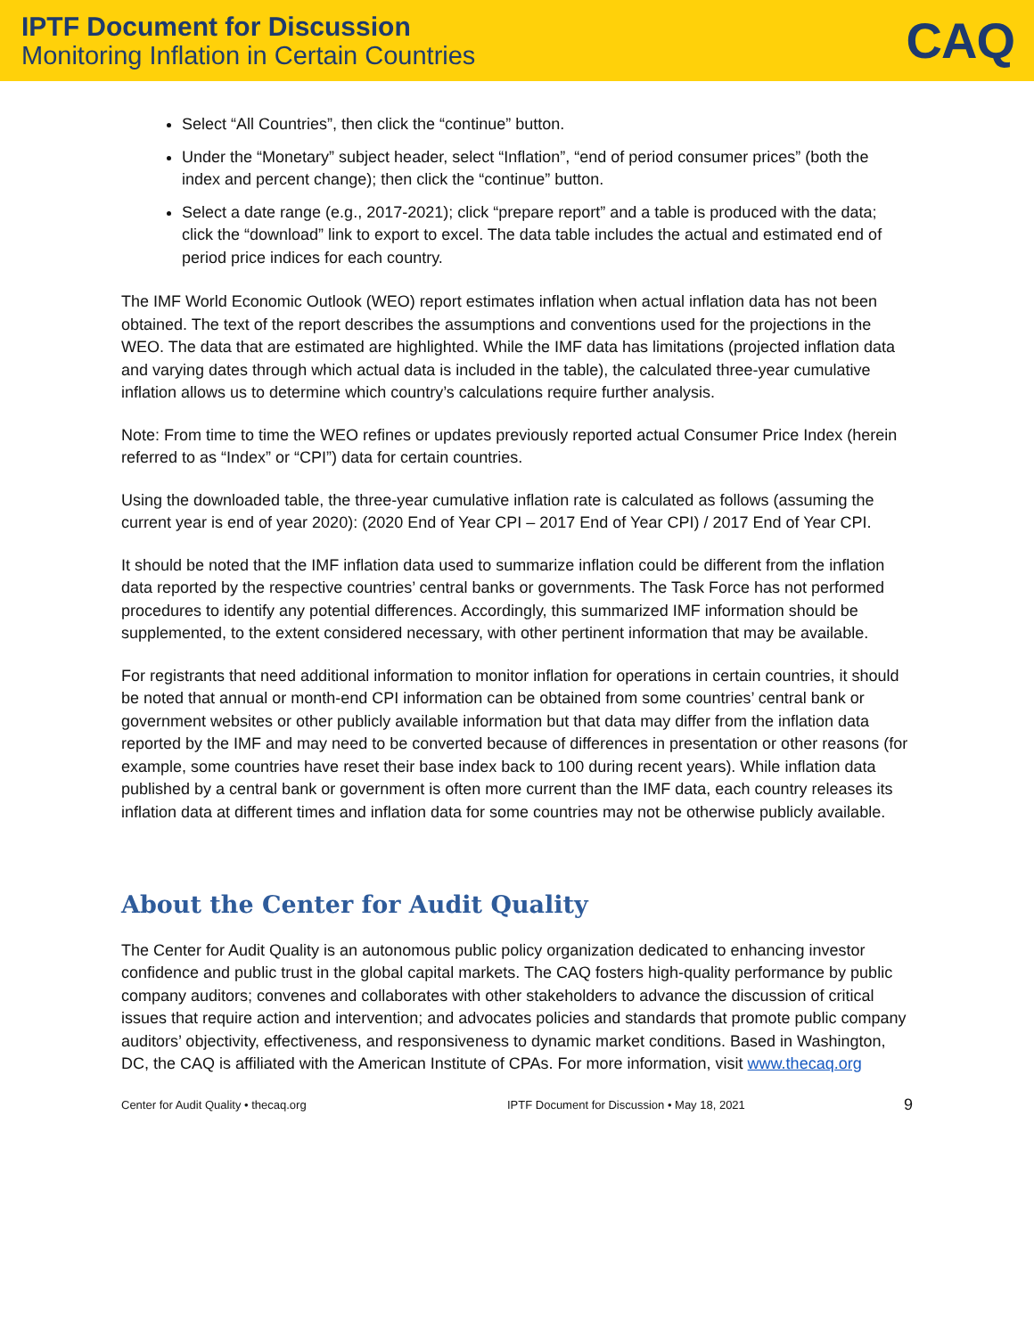IPTF Document for Discussion
Monitoring Inflation in Certain Countries
CAQ
Select “All Countries”, then click the “continue” button.
Under the “Monetary” subject header, select “Inflation”, “end of period consumer prices” (both the index and percent change); then click the “continue” button.
Select a date range (e.g., 2017-2021); click “prepare report” and a table is produced with the data; click the “download” link to export to excel. The data table includes the actual and estimated end of period price indices for each country.
The IMF World Economic Outlook (WEO) report estimates inflation when actual inflation data has not been obtained. The text of the report describes the assumptions and conventions used for the projections in the WEO. The data that are estimated are highlighted. While the IMF data has limitations (projected inflation data and varying dates through which actual data is included in the table), the calculated three-year cumulative inflation allows us to determine which country’s calculations require further analysis.
Note: From time to time the WEO refines or updates previously reported actual Consumer Price Index (herein referred to as “Index” or “CPI”) data for certain countries.
Using the downloaded table, the three-year cumulative inflation rate is calculated as follows (assuming the current year is end of year 2020): (2020 End of Year CPI – 2017 End of Year CPI) / 2017 End of Year CPI.
It should be noted that the IMF inflation data used to summarize inflation could be different from the inflation data reported by the respective countries’ central banks or governments. The Task Force has not performed procedures to identify any potential differences. Accordingly, this summarized IMF information should be supplemented, to the extent considered necessary, with other pertinent information that may be available.
For registrants that need additional information to monitor inflation for operations in certain countries, it should be noted that annual or month-end CPI information can be obtained from some countries’ central bank or government websites or other publicly available information but that data may differ from the inflation data reported by the IMF and may need to be converted because of differences in presentation or other reasons (for example, some countries have reset their base index back to 100 during recent years). While inflation data published by a central bank or government is often more current than the IMF data, each country releases its inflation data at different times and inflation data for some countries may not be otherwise publicly available.
About the Center for Audit Quality
The Center for Audit Quality is an autonomous public policy organization dedicated to enhancing investor confidence and public trust in the global capital markets. The CAQ fosters high-quality performance by public company auditors; convenes and collaborates with other stakeholders to advance the discussion of critical issues that require action and intervention; and advocates policies and standards that promote public company auditors’ objectivity, effectiveness, and responsiveness to dynamic market conditions. Based in Washington, DC, the CAQ is affiliated with the American Institute of CPAs. For more information, visit www.thecaq.org
Center for Audit Quality • thecaq.org IPTF Document for Discussion • May 18, 2021 9